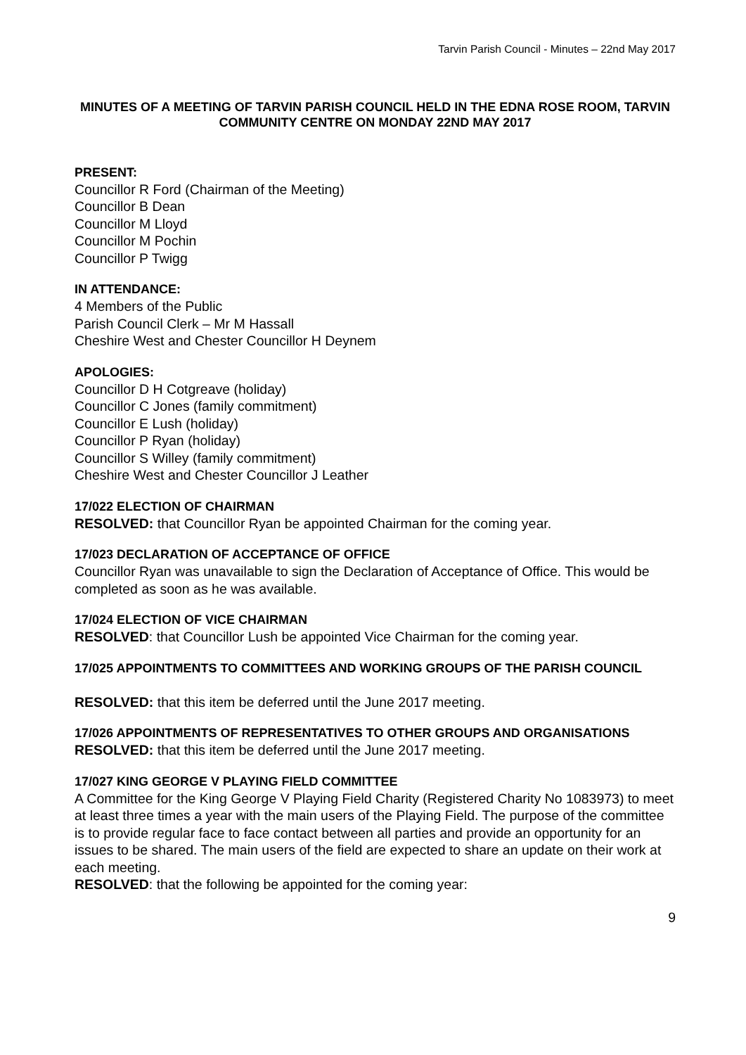Tarvin Parish Council - Minutes – 22nd May 2017
MINUTES OF A MEETING OF TARVIN PARISH COUNCIL HELD IN THE EDNA ROSE ROOM, TARVIN COMMUNITY CENTRE ON MONDAY 22ND MAY 2017
PRESENT:
Councillor R Ford (Chairman of the Meeting)
Councillor B Dean
Councillor M Lloyd
Councillor M Pochin
Councillor P Twigg
IN ATTENDANCE:
4 Members of the Public
Parish Council Clerk – Mr M Hassall
Cheshire West and Chester Councillor H Deynem
APOLOGIES:
Councillor D H Cotgreave (holiday)
Councillor C Jones (family commitment)
Councillor E Lush (holiday)
Councillor P Ryan (holiday)
Councillor S Willey (family commitment)
Cheshire West and Chester Councillor J Leather
17/022 ELECTION OF CHAIRMAN
RESOLVED: that Councillor Ryan be appointed Chairman for the coming year.
17/023 DECLARATION OF ACCEPTANCE OF OFFICE
Councillor Ryan was unavailable to sign the Declaration of Acceptance of Office. This would be completed as soon as he was available.
17/024 ELECTION OF VICE CHAIRMAN
RESOLVED: that Councillor Lush be appointed Vice Chairman for the coming year.
17/025 APPOINTMENTS TO COMMITTEES AND WORKING GROUPS OF THE PARISH COUNCIL
RESOLVED: that this item be deferred until the June 2017 meeting.
17/026 APPOINTMENTS OF REPRESENTATIVES TO OTHER GROUPS AND ORGANISATIONS
RESOLVED: that this item be deferred until the June 2017 meeting.
17/027 KING GEORGE V PLAYING FIELD COMMITTEE
A Committee for the King George V Playing Field Charity (Registered Charity No 1083973) to meet at least three times a year with the main users of the Playing Field. The purpose of the committee is to provide regular face to face contact between all parties and provide an opportunity for an issues to be shared. The main users of the field are expected to share an update on their work at each meeting.
RESOLVED: that the following be appointed for the coming year:
9